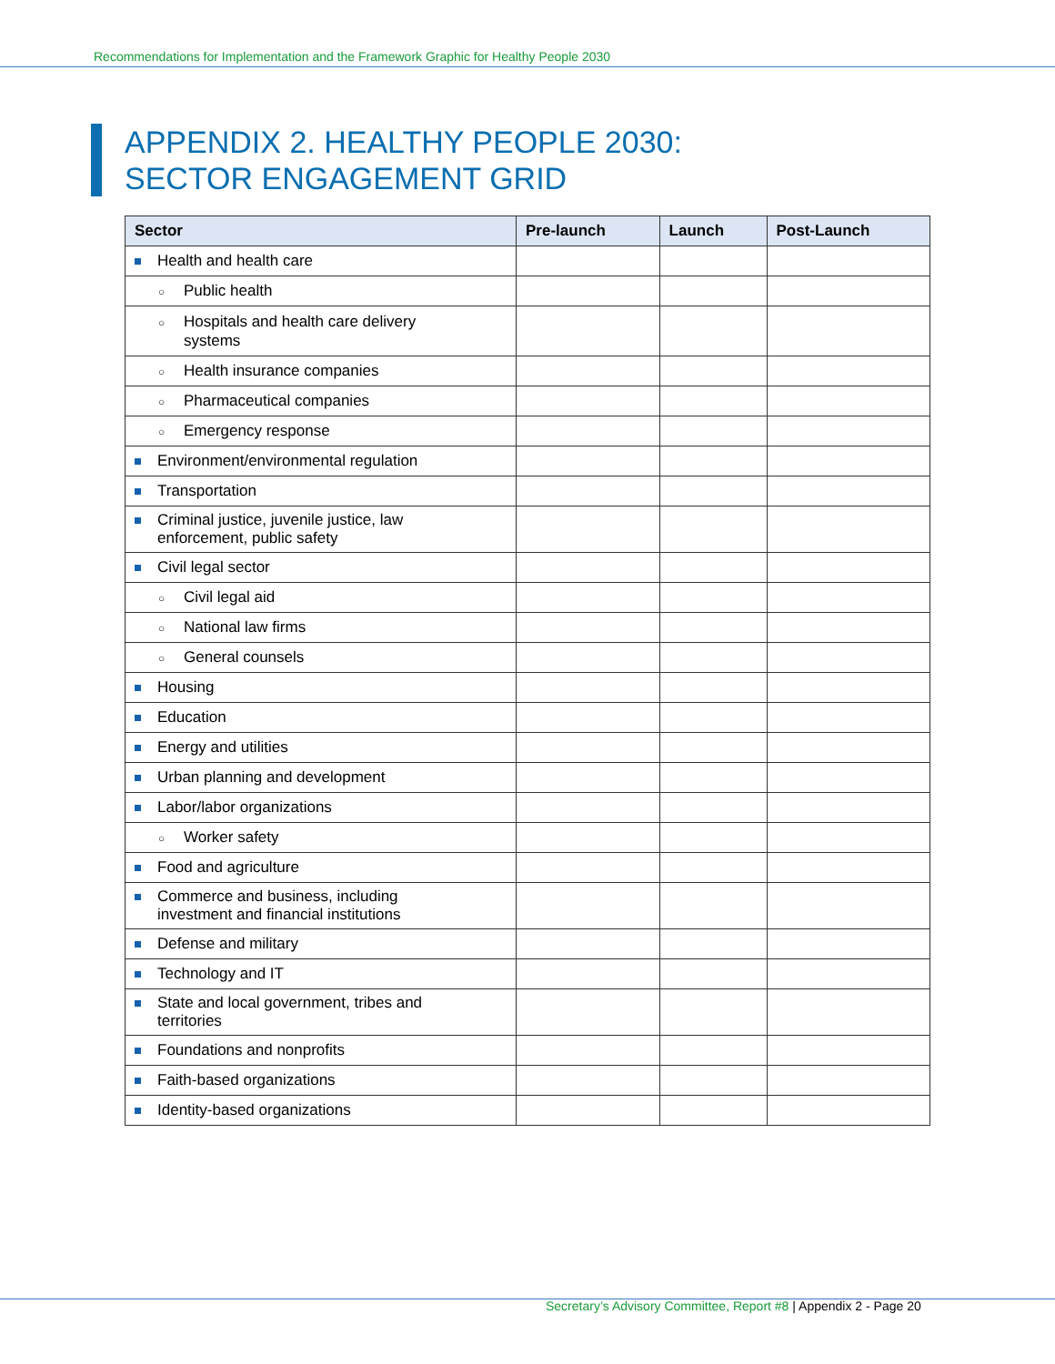Recommendations for Implementation and the Framework Graphic for Healthy People 2030
APPENDIX 2. HEALTHY PEOPLE 2030:
SECTOR ENGAGEMENT GRID
| Sector | Pre-launch | Launch | Post-Launch |
| --- | --- | --- | --- |
| Health and health care | | | |
| ○ Public health | | | |
| ○ Hospitals and health care delivery systems | | | |
| ○ Health insurance companies | | | |
| ○ Pharmaceutical companies | | | |
| ○ Emergency response | | | |
| Environment/environmental regulation | | | |
| Transportation | | | |
| Criminal justice, juvenile justice, law enforcement, public safety | | | |
| Civil legal sector | | | |
| ○ Civil legal aid | | | |
| ○ National law firms | | | |
| ○ General counsels | | | |
| Housing | | | |
| Education | | | |
| Energy and utilities | | | |
| Urban planning and development | | | |
| Labor/labor organizations | | | |
| ○ Worker safety | | | |
| Food and agriculture | | | |
| Commerce and business, including investment and financial institutions | | | |
| Defense and military | | | |
| Technology and IT | | | |
| State and local government, tribes and territories | | | |
| Foundations and nonprofits | | | |
| Faith-based organizations | | | |
| Identity-based organizations | | | |
Secretary’s Advisory Committee, Report #8 | Appendix 2 - Page 20